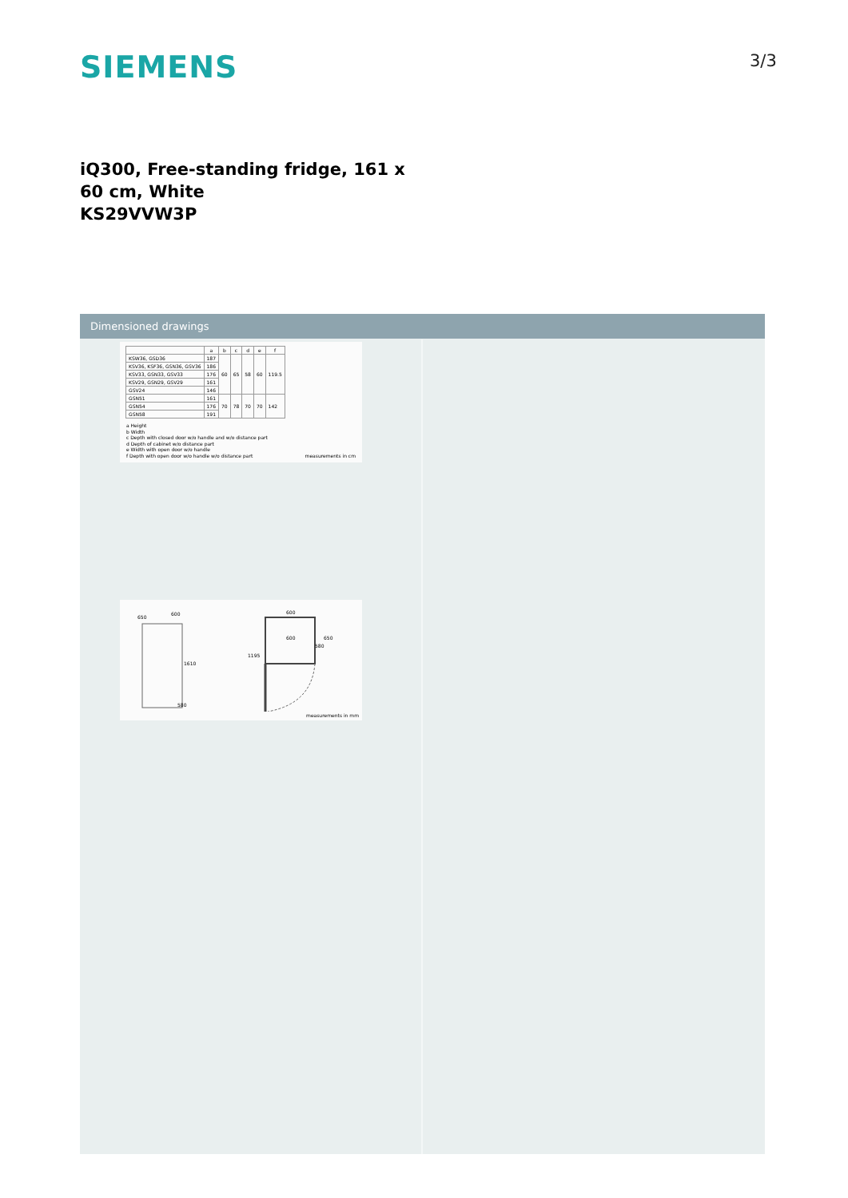SIEMENS 3/3
iQ300, Free-standing fridge, 161 x 60 cm, White
KS29VVW3P
Dimensioned drawings
| | a | b | c | d | e | f |
| --- | --- | --- | --- | --- | --- | --- |
| KSW36, GSD36 | 187 | 60 | 65 | 58 | 60 | 119.5 |
| KSV36, KSF36, GSN36, GSV36 | 186 | | | | | |
| KSV33, GSN33, GSV33 | 176 | | | | | |
| KSV29, GSN29, GSV29 | 161 | | | | | |
| GSV24 | 146 | | | | | |
| GSN51 | 161 | 70 | 78 | 70 | 70 | 142 |
| GSN54 | 176 | | | | | |
| GSN58 | 191 | | | | | |
a Height
b Width
c Depth with closed door w/o handle and w/o distance part
d Depth of cabinet w/o distance part
e Width with open door w/o handle
f Depth with open door w/o handle w/o distance part measurements in cm
650
600
1610
580
600
600
650
580
1195
measurements in mm